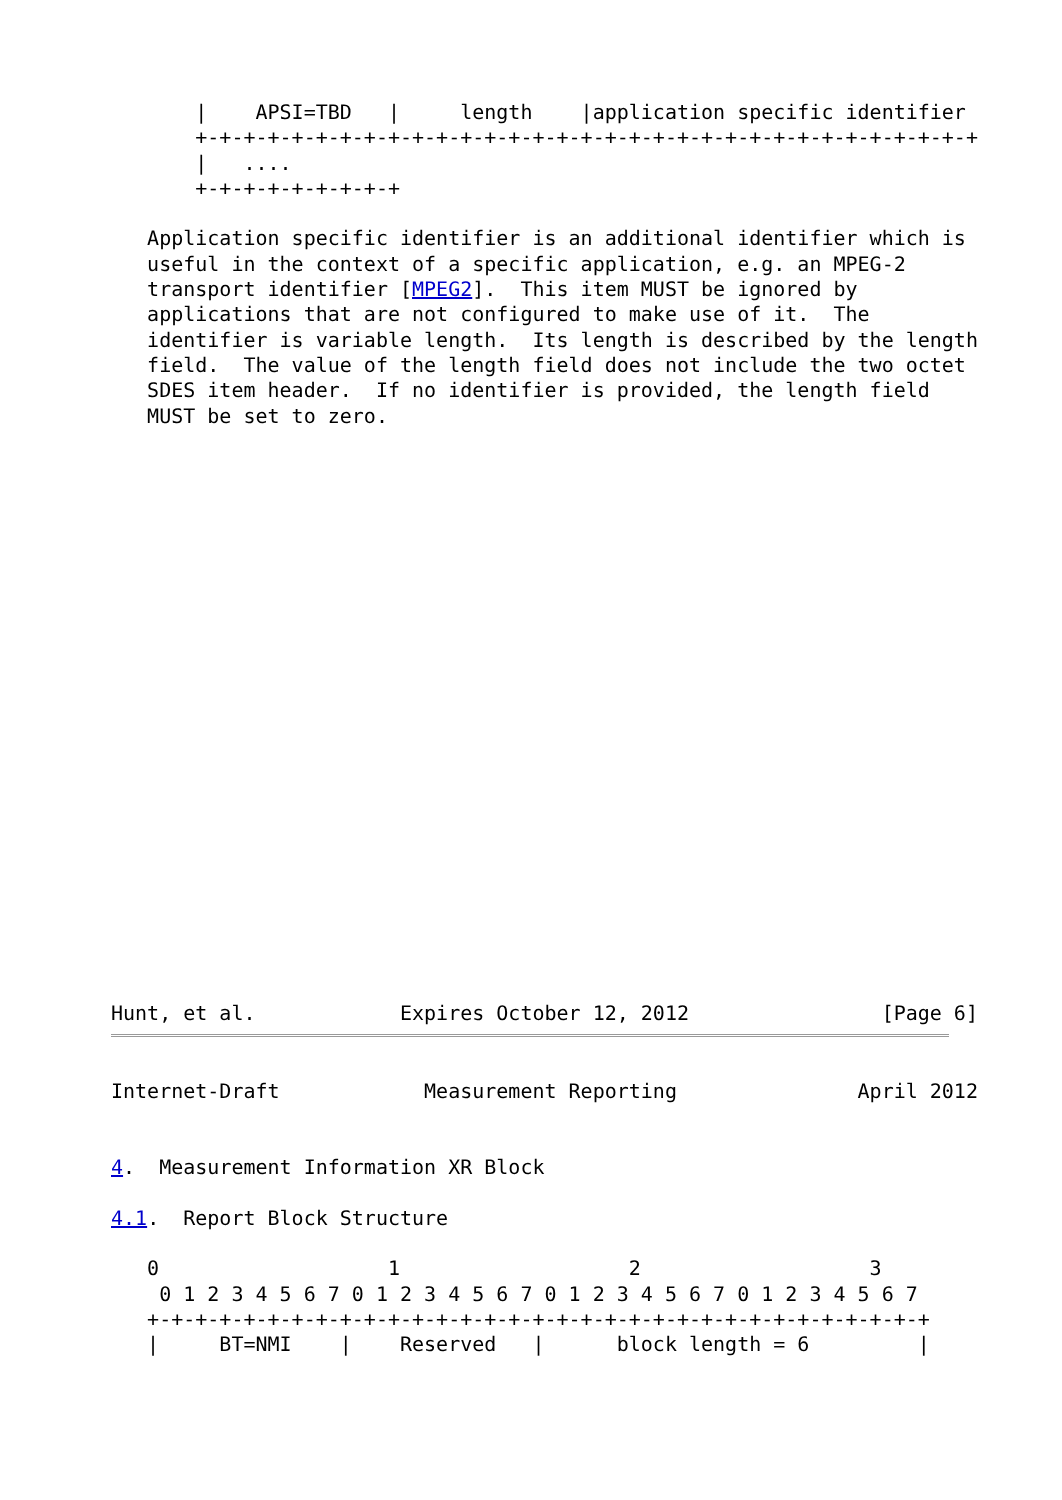|    APSI=TBD   |     length    |application specific identifier
       +-+-+-+-+-+-+-+-+-+-+-+-+-+-+-+-+-+-+-+-+-+-+-+-+-+-+-+-+-+-+-+-+
       |   ....
       +-+-+-+-+-+-+-+-+

   Application specific identifier is an additional identifier which is
   useful in the context of a specific application, e.g. an MPEG-2
   transport identifier [MPEG2].  This item MUST be ignored by
   applications that are not configured to make use of it.  The
   identifier is variable length.  Its length is described by the length
   field.  The value of the length field does not include the two octet
   SDES item header.  If no identifier is provided, the length field
   MUST be set to zero.
Hunt, et al.            Expires October 12, 2012                [Page 6]
Internet-Draft            Measurement Reporting               April 2012


4.  Measurement Information XR Block

4.1.  Report Block Structure

   0                   1                   2                   3
    0 1 2 3 4 5 6 7 0 1 2 3 4 5 6 7 0 1 2 3 4 5 6 7 0 1 2 3 4 5 6 7
   +-+-+-+-+-+-+-+-+-+-+-+-+-+-+-+-+-+-+-+-+-+-+-+-+-+-+-+-+-+-+-+-+
   |     BT=NMI    |    Reserved   |      block length = 6         |